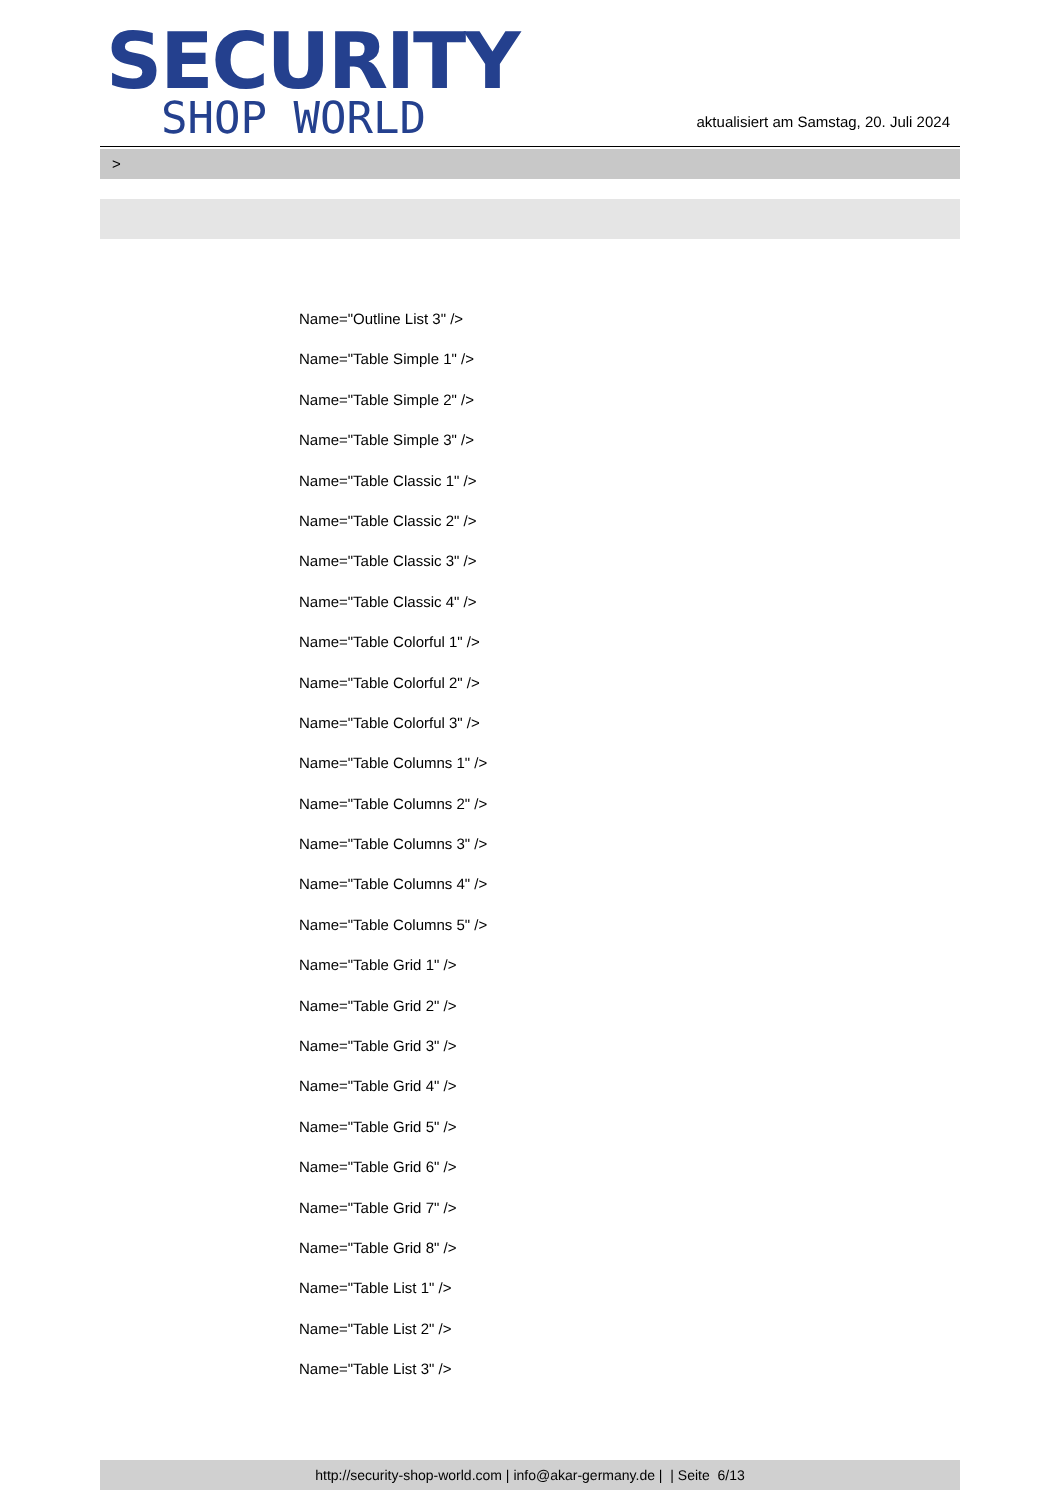SECURITY
SHOP WORLD
aktualisiert am Samstag, 20. Juli 2024
>
Name="Outline List 3" />
Name="Table Simple 1" />
Name="Table Simple 2" />
Name="Table Simple 3" />
Name="Table Classic 1" />
Name="Table Classic 2" />
Name="Table Classic 3" />
Name="Table Classic 4" />
Name="Table Colorful 1" />
Name="Table Colorful 2" />
Name="Table Colorful 3" />
Name="Table Columns 1" />
Name="Table Columns 2" />
Name="Table Columns 3" />
Name="Table Columns 4" />
Name="Table Columns 5" />
Name="Table Grid 1" />
Name="Table Grid 2" />
Name="Table Grid 3" />
Name="Table Grid 4" />
Name="Table Grid 5" />
Name="Table Grid 6" />
Name="Table Grid 7" />
Name="Table Grid 8" />
Name="Table List 1" />
Name="Table List 2" />
Name="Table List 3" />
http://security-shop-world.com | info@akar-germany.de | | Seite 6/13